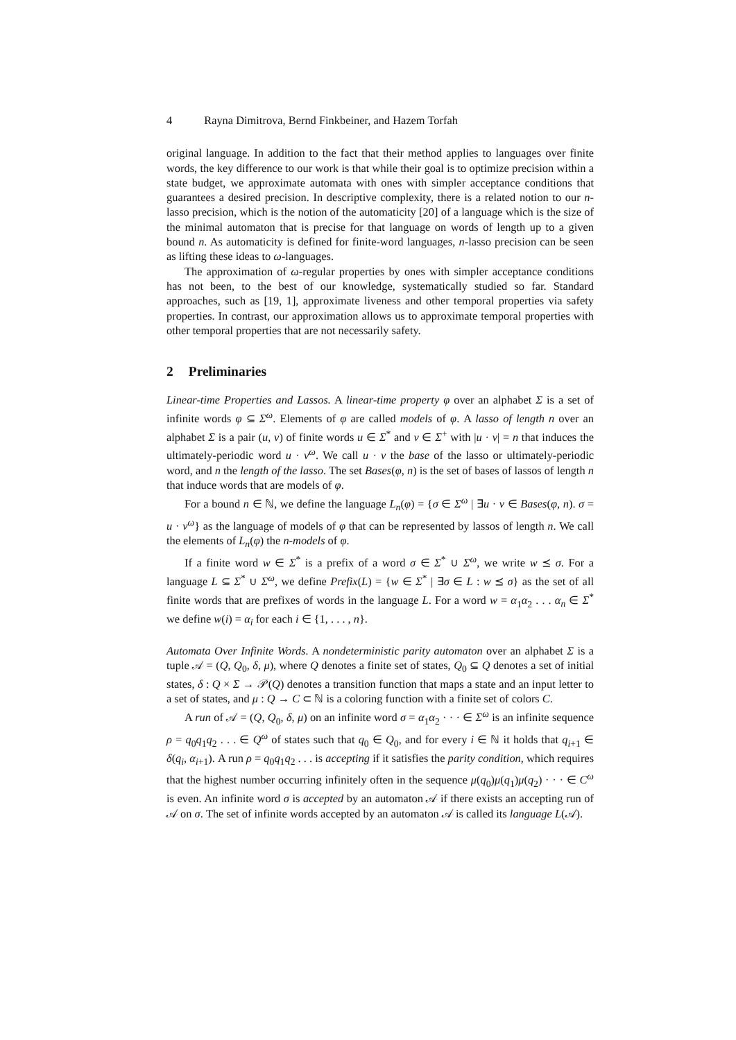4 Rayna Dimitrova, Bernd Finkbeiner, and Hazem Torfah
original language. In addition to the fact that their method applies to languages over finite words, the key difference to our work is that while their goal is to optimize precision within a state budget, we approximate automata with ones with simpler acceptance conditions that guarantees a desired precision. In descriptive complexity, there is a related notion to our n-lasso precision, which is the notion of the automaticity [20] of a language which is the size of the minimal automaton that is precise for that language on words of length up to a given bound n. As automaticity is defined for finite-word languages, n-lasso precision can be seen as lifting these ideas to ω-languages.
The approximation of ω-regular properties by ones with simpler acceptance conditions has not been, to the best of our knowledge, systematically studied so far. Standard approaches, such as [19, 1], approximate liveness and other temporal properties via safety properties. In contrast, our approximation allows us to approximate temporal properties with other temporal properties that are not necessarily safety.
2 Preliminaries
Linear-time Properties and Lassos. A linear-time property φ over an alphabet Σ is a set of infinite words φ ⊆ Σ<sup>ω</sup>. Elements of φ are called models of φ. A lasso of length n over an alphabet Σ is a pair (u, v) of finite words u ∈ Σ<sup>*</sup> and v ∈ Σ<sup>+</sup> with |u · v| = n that induces the ultimately-periodic word u · v<sup>ω</sup>. We call u · v the base of the lasso or ultimately-periodic word, and n the length of the lasso. The set Bases(φ, n) is the set of bases of lassos of length n that induce words that are models of φ.
For a bound n ∈ ℕ, we define the language L<sub>n</sub>(φ) = {σ ∈ Σ<sup>ω</sup> | ∃u · v ∈ Bases(φ, n). σ = u · v<sup>ω</sup>} as the language of models of φ that can be represented by lassos of length n. We call the elements of L<sub>n</sub>(φ) the n-models of φ.
If a finite word w ∈ Σ<sup>*</sup> is a prefix of a word σ ∈ Σ<sup>*</sup> ∪ Σ<sup>ω</sup>, we write w ⪯ σ. For a language L ⊆ Σ<sup>*</sup> ∪ Σ<sup>ω</sup>, we define Prefix(L) = {w ∈ Σ<sup>*</sup> | ∃σ ∈ L : w ⪯ σ} as the set of all finite words that are prefixes of words in the language L. For a word w = α<sub>1</sub>α<sub>2</sub> . . . α<sub>n</sub> ∈ Σ<sup>*</sup> we define w(i) = α<sub>i</sub> for each i ∈ {1, . . . , n}.
Automata Over Infinite Words. A nondeterministic parity automaton over an alphabet Σ is a tuple 𝒜 = (Q, Q<sub>0</sub>, δ, μ), where Q denotes a finite set of states, Q<sub>0</sub> ⊆ Q denotes a set of initial states, δ : Q × Σ → 𝒫(Q) denotes a transition function that maps a state and an input letter to a set of states, and μ : Q → C ⊂ ℕ is a coloring function with a finite set of colors C.
A run of 𝒜 = (Q, Q<sub>0</sub>, δ, μ) on an infinite word σ = α<sub>1</sub>α<sub>2</sub> · · · ∈ Σ<sup>ω</sup> is an infinite sequence ρ = q<sub>0</sub>q<sub>1</sub>q<sub>2</sub> . . . ∈ Q<sup>ω</sup> of states such that q<sub>0</sub> ∈ Q<sub>0</sub>, and for every i ∈ ℕ it holds that q<sub>i+1</sub> ∈ δ(q<sub>i</sub>, α<sub>i+1</sub>). A run ρ = q<sub>0</sub>q<sub>1</sub>q<sub>2</sub> . . . is accepting if it satisfies the parity condition, which requires that the highest number occurring infinitely often in the sequence μ(q<sub>0</sub>)μ(q<sub>1</sub>)μ(q<sub>2</sub>) · · · ∈ C<sup>ω</sup> is even. An infinite word σ is accepted by an automaton 𝒜 if there exists an accepting run of 𝒜 on σ. The set of infinite words accepted by an automaton 𝒜 is called its language L(𝒜).